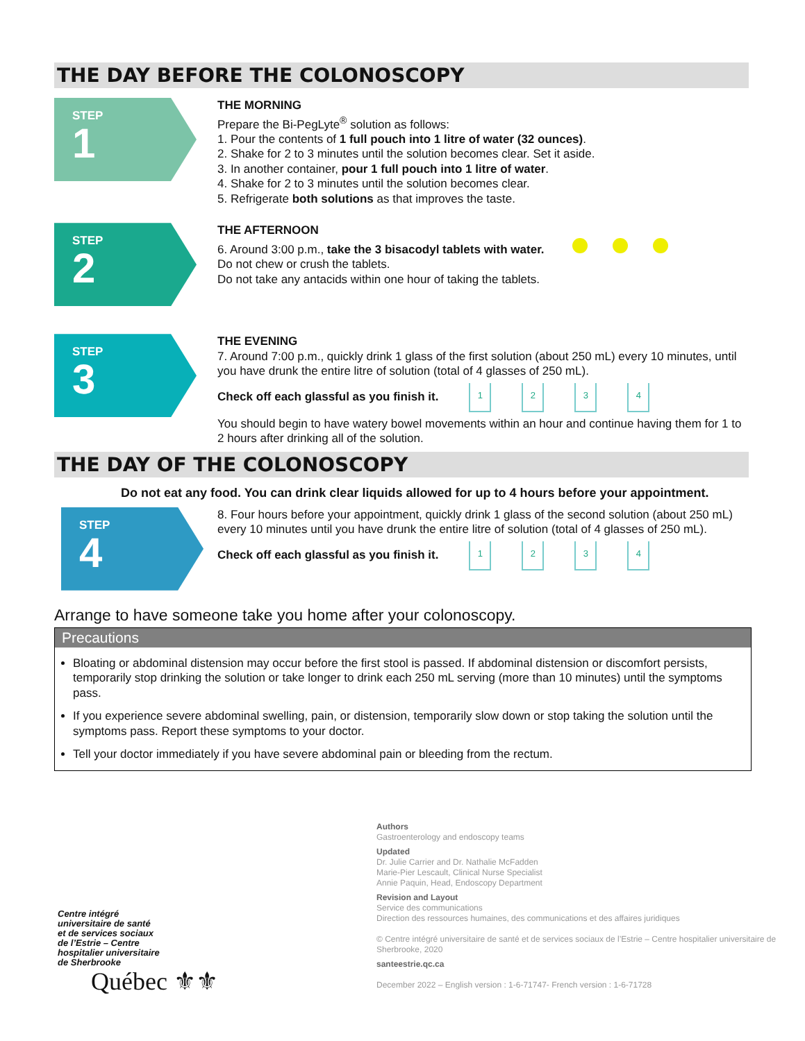THE DAY BEFORE THE COLONOSCOPY
STEP
1
THE MORNING
Prepare the Bi-PegLyte<sup>®</sup> solution as follows:
1. Pour the contents of 1 full pouch into 1 litre of water (32 ounces).
2. Shake for 2 to 3 minutes until the solution becomes clear. Set it aside.
3. In another container, pour 1 full pouch into 1 litre of water.
4. Shake for 2 to 3 minutes until the solution becomes clear.
5. Refrigerate both solutions as that improves the taste.
STEP
2
THE AFTERNOON
6. Around 3:00 p.m., take the 3 bisacodyl tablets with water.
Do not chew or crush the tablets.
Do not take any antacids within one hour of taking the tablets.
STEP
3
THE EVENING
7. Around 7:00 p.m., quickly drink 1 glass of the first solution (about 250 mL) every 10 minutes, until you have drunk the entire litre of solution (total of 4 glasses of 250 mL).
Check off each glassful as you finish it. 1234
You should begin to have watery bowel movements within an hour and continue having them for 1 to 2 hours after drinking all of the solution.
THE DAY OF THE COLONOSCOPY
Do not eat any food. You can drink clear liquids allowed for up to 4 hours before your appointment.
STEP
4
8. Four hours before your appointment, quickly drink 1 glass of the second solution (about 250 mL) every 10 minutes until you have drunk the entire litre of solution (total of 4 glasses of 250 mL).
Check off each glassful as you finish it. 1234
Arrange to have someone take you home after your colonoscopy.
Precautions
Bloating or abdominal distension may occur before the first stool is passed. If abdominal distension or discomfort persists, temporarily stop drinking the solution or take longer to drink each 250 mL serving (more than 10 minutes) until the symptoms pass.
If you experience severe abdominal swelling, pain, or distension, temporarily slow down or stop taking the solution until the symptoms pass. Report these symptoms to your doctor.
Tell your doctor immediately if you have severe abdominal pain or bleeding from the rectum.
Authors
Gastroenterology and endoscopy teams
Updated
Dr. Julie Carrier and Dr. Nathalie McFadden
Marie-Pier Lescault, Clinical Nurse Specialist
Annie Paquin, Head, Endoscopy Department
Revision and Layout
Service des communications
Direction des ressources humaines, des communications et des affaires juridiques
© Centre intégré universitaire de santé et de services sociaux de l’Estrie – Centre hospitalier universitaire de Sherbrooke, 2020
santeestrie.qc.ca
December 2022 – English version : 1-6-71747- French version : 1-6-71728
Centre intégré
universitaire de santé
et de services sociaux
de l’Estrie – Centre
hospitalier universitaire
de Sherbrooke
Québec ⚜⚜